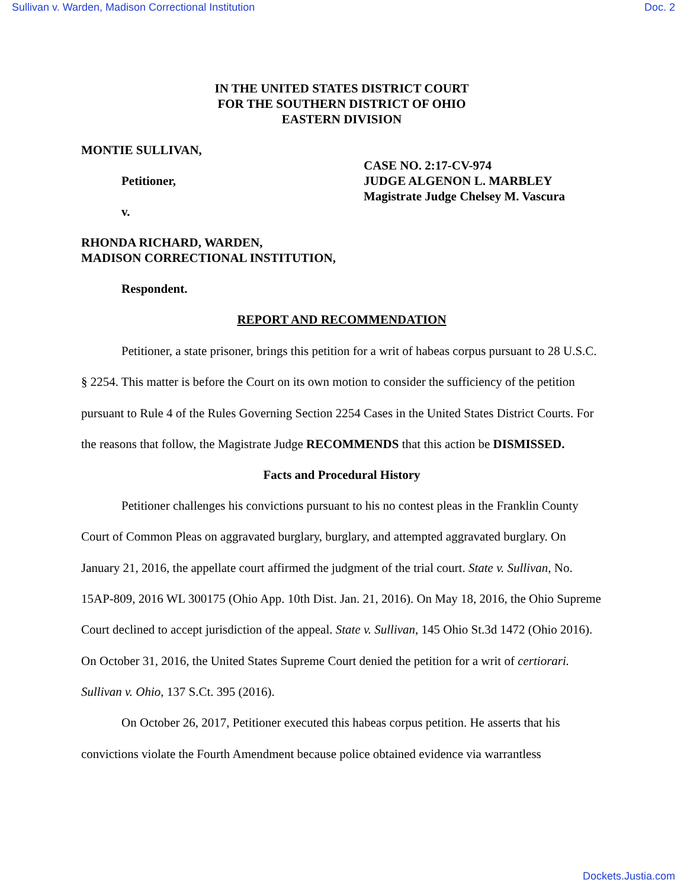Sullivan v. Warden, Madison Correctional Institution Doc. 2
IN THE UNITED STATES DISTRICT COURT
FOR THE SOUTHERN DISTRICT OF OHIO
EASTERN DIVISION
MONTIE SULLIVAN,
Petitioner,
v.
RHONDA RICHARD, WARDEN,
MADISON CORRECTIONAL INSTITUTION,
Respondent.
CASE NO. 2:17-CV-974
JUDGE ALGENON L. MARBLEY
Magistrate Judge Chelsey M. Vascura
REPORT AND RECOMMENDATION
Petitioner, a state prisoner, brings this petition for a writ of habeas corpus pursuant to 28 U.S.C. § 2254. This matter is before the Court on its own motion to consider the sufficiency of the petition pursuant to Rule 4 of the Rules Governing Section 2254 Cases in the United States District Courts. For the reasons that follow, the Magistrate Judge RECOMMENDS that this action be DISMISSED.
Facts and Procedural History
Petitioner challenges his convictions pursuant to his no contest pleas in the Franklin County Court of Common Pleas on aggravated burglary, burglary, and attempted aggravated burglary. On January 21, 2016, the appellate court affirmed the judgment of the trial court. State v. Sullivan, No. 15AP-809, 2016 WL 300175 (Ohio App. 10th Dist. Jan. 21, 2016). On May 18, 2016, the Ohio Supreme Court declined to accept jurisdiction of the appeal. State v. Sullivan, 145 Ohio St.3d 1472 (Ohio 2016). On October 31, 2016, the United States Supreme Court denied the petition for a writ of certiorari. Sullivan v. Ohio, 137 S.Ct. 395 (2016).
On October 26, 2017, Petitioner executed this habeas corpus petition. He asserts that his convictions violate the Fourth Amendment because police obtained evidence via warrantless
Dockets.Justia.com